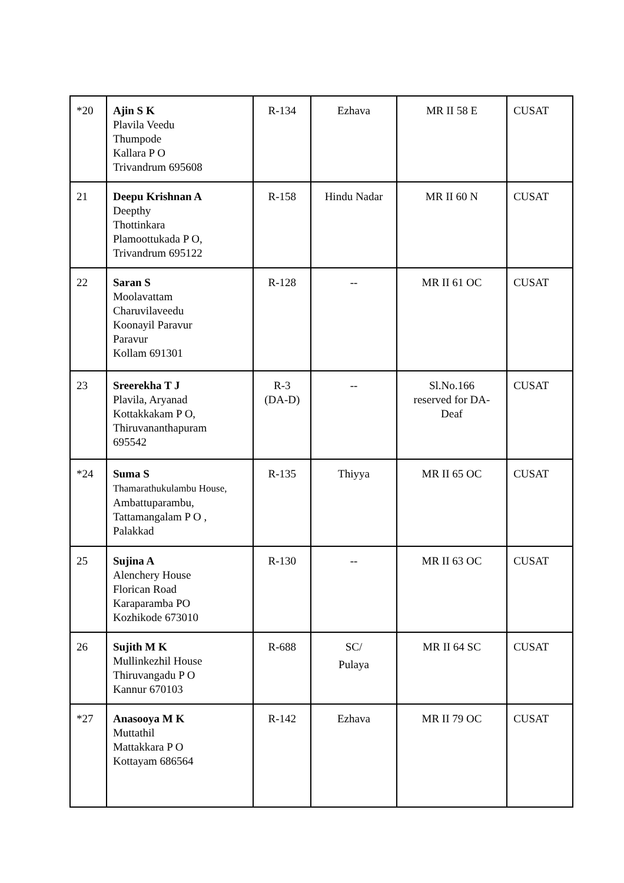| *20 | Ajin S K Plavila Veedu Thumpode Kallara P O Trivandrum 695608 | R-134 | Ezhava | MR II 58 E | CUSAT |
| 21 | Deepu Krishnan A Deepthy Thottinkara Plamoottukada P O, Trivandrum 695122 | R-158 | Hindu Nadar | MR II 60 N | CUSAT |
| 22 | Saran S Moolavattam Charuvilaveedu Koonayil Paravur Paravur Kollam 691301 | R-128 | -- | MR II 61 OC | CUSAT |
| 23 | Sreerekha T J Plavila, Aryanad Kottakkakam P O, Thiruvananthapuram 695542 | R-3 (DA-D) | -- | Sl.No.166 reserved for DA-Deaf | CUSAT |
| *24 | Suma S Thamarathukulambu House, Ambattuparambu, Tattamangalam P O , Palakkad | R-135 | Thiyya | MR II 65 OC | CUSAT |
| 25 | Sujina A Alenchery House Florican Road Karaparamba PO Kozhikode 673010 | R-130 | -- | MR II 63 OC | CUSAT |
| 26 | Sujith M K Mullinkezhil House Thiruvangadu P O Kannur 670103 | R-688 | SC/ Pulaya | MR II 64 SC | CUSAT |
| *27 | Anasooya M K Muttathil Mattakkara P O Kottayam 686564 | R-142 | Ezhava | MR II 79 OC | CUSAT |